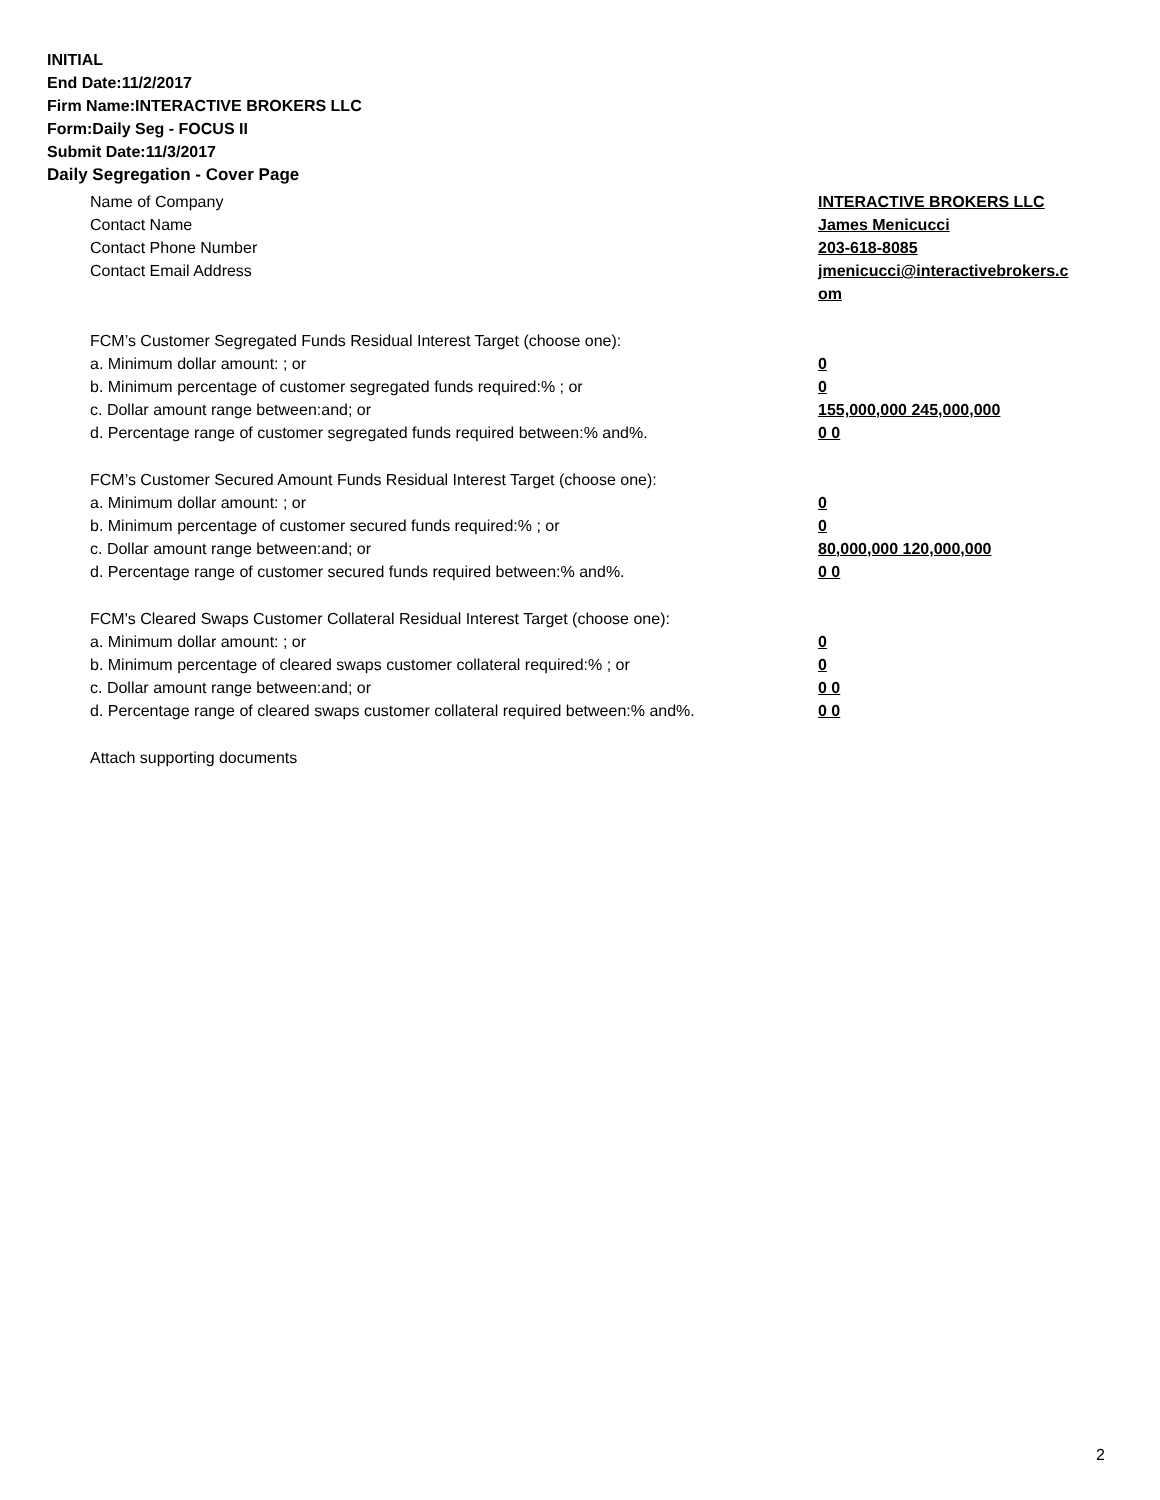INITIAL
End Date:11/2/2017
Firm Name:INTERACTIVE BROKERS LLC
Form:Daily Seg - FOCUS II
Submit Date:11/3/2017
Daily Segregation - Cover Page
Name of Company INTERACTIVE BROKERS LLC
Contact Name James Menicucci
Contact Phone Number 203-618-8085
Contact Email Address jmenicucci@interactivebrokers.c om
FCM’s Customer Segregated Funds Residual Interest Target (choose one):
a. Minimum dollar amount: ; or 0
b. Minimum percentage of customer segregated funds required:% ; or 0
c. Dollar amount range between:and; or 155,000,000 245,000,000
d. Percentage range of customer segregated funds required between:% and%. 0 0
FCM’s Customer Secured Amount Funds Residual Interest Target (choose one):
a. Minimum dollar amount: ; or 0
b. Minimum percentage of customer secured funds required:% ; or 0
c. Dollar amount range between:and; or 80,000,000 120,000,000
d. Percentage range of customer secured funds required between:% and%. 0 0
FCM's Cleared Swaps Customer Collateral Residual Interest Target (choose one):
a. Minimum dollar amount: ; or 0
b. Minimum percentage of cleared swaps customer collateral required:% ; or 0
c. Dollar amount range between:and; or 0 0
d. Percentage range of cleared swaps customer collateral required between:% and%.
0 0
Attach supporting documents
2